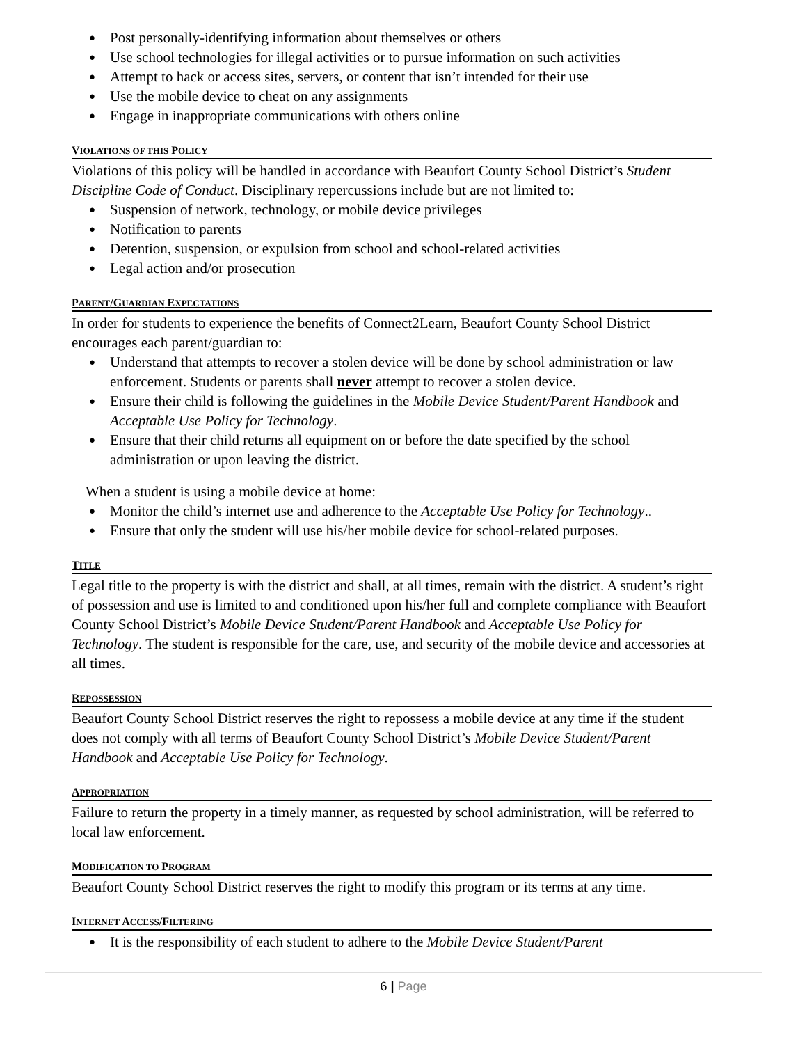● Post personally-identifying information about themselves or others
● Use school technologies for illegal activities or to pursue information on such activities
● Attempt to hack or access sites, servers, or content that isn’t intended for their use
● Use the mobile device to cheat on any assignments
● Engage in inappropriate communications with others online
VIOLATIONS OF THIS POLICY
Violations of this policy will be handled in accordance with Beaufort County School District’s Student Discipline Code of Conduct. Disciplinary repercussions include but are not limited to:
● Suspension of network, technology, or mobile device privileges
● Notification to parents
● Detention, suspension, or expulsion from school and school-related activities
● Legal action and/or prosecution
PARENT/GUARDIAN EXPECTATIONS
In order for students to experience the benefits of Connect2Learn, Beaufort County School District encourages each parent/guardian to:
● Understand that attempts to recover a stolen device will be done by school administration or law enforcement. Students or parents shall never attempt to recover a stolen device.
● Ensure their child is following the guidelines in the Mobile Device Student/Parent Handbook and Acceptable Use Policy for Technology.
● Ensure that their child returns all equipment on or before the date specified by the school administration or upon leaving the district.
When a student is using a mobile device at home:
● Monitor the child’s internet use and adherence to the Acceptable Use Policy for Technology..
● Ensure that only the student will use his/her mobile device for school-related purposes.
TITLE
Legal title to the property is with the district and shall, at all times, remain with the district. A student’s right of possession and use is limited to and conditioned upon his/her full and complete compliance with Beaufort County School District’s Mobile Device Student/Parent Handbook and Acceptable Use Policy for Technology. The student is responsible for the care, use, and security of the mobile device and accessories at all times.
REPOSSESSION
Beaufort County School District reserves the right to repossess a mobile device at any time if the student does not comply with all terms of Beaufort County School District’s Mobile Device Student/Parent Handbook and Acceptable Use Policy for Technology.
APPROPRIATION
Failure to return the property in a timely manner, as requested by school administration, will be referred to local law enforcement.
MODIFICATION TO PROGRAM
Beaufort County School District reserves the right to modify this program or its terms at any time.
INTERNET ACCESS/FILTERING
● It is the responsibility of each student to adhere to the Mobile Device Student/Parent
6 | Page